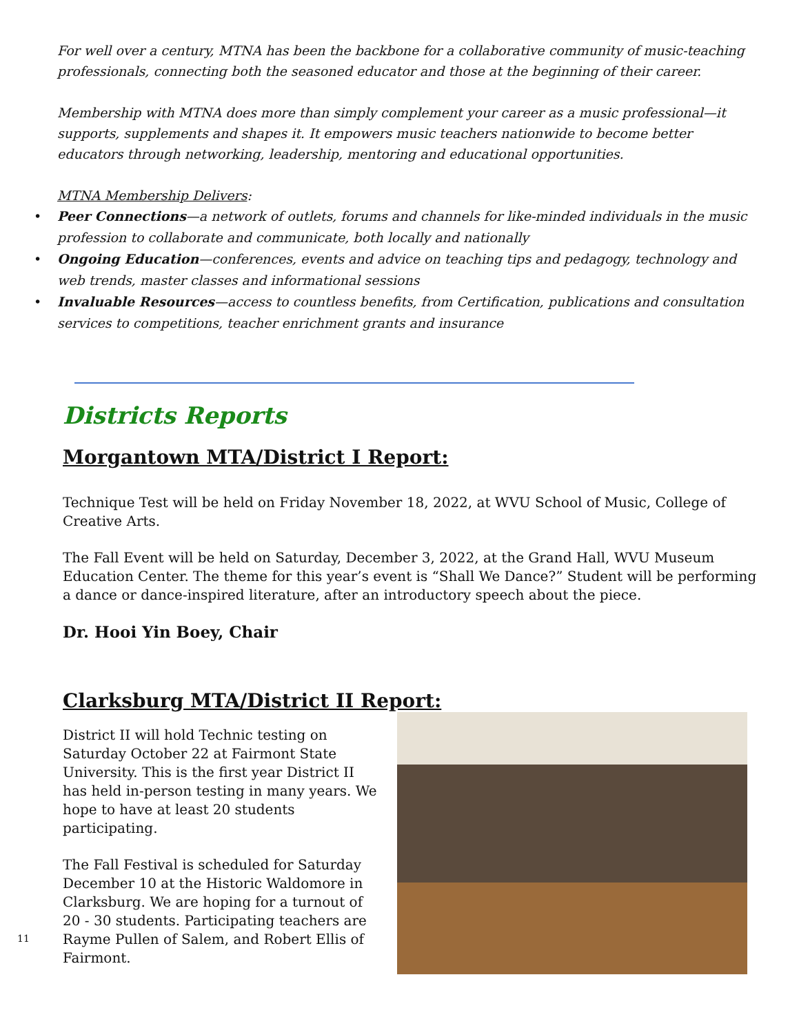For well over a century, MTNA has been the backbone for a collaborative community of music-teaching professionals, connecting both the seasoned educator and those at the beginning of their career.
Membership with MTNA does more than simply complement your career as a music professional—it supports, supplements and shapes it. It empowers music teachers nationwide to become better educators through networking, leadership, mentoring and educational opportunities.
MTNA Membership Delivers:
• Peer Connections—a network of outlets, forums and channels for like-minded individuals in the music profession to collaborate and communicate, both locally and nationally
• Ongoing Education—conferences, events and advice on teaching tips and pedagogy, technology and web trends, master classes and informational sessions
• Invaluable Resources—access to countless benefits, from Certification, publications and consultation services to competitions, teacher enrichment grants and insurance
Districts Reports
Morgantown MTA/District I Report:
Technique Test will be held on Friday November 18, 2022, at WVU School of Music, College of Creative Arts.
The Fall Event will be held on Saturday, December 3, 2022, at the Grand Hall, WVU Museum Education Center. The theme for this year’s event is “Shall We Dance?” Student will be performing a dance or dance-inspired literature, after an introductory speech about the piece.
Dr. Hooi Yin Boey, Chair
Clarksburg MTA/District II Report:
District II will hold Technic testing on Saturday October 22 at Fairmont State University. This is the first year District II has held in-person testing in many years. We hope to have at least 20 students participating.
The Fall Festival is scheduled for Saturday December 10 at the Historic Waldomore in Clarksburg. We are hoping for a turnout of 20 - 30 students. Participating teachers are Rayme Pullen of Salem, and Robert Ellis of Fairmont.
11